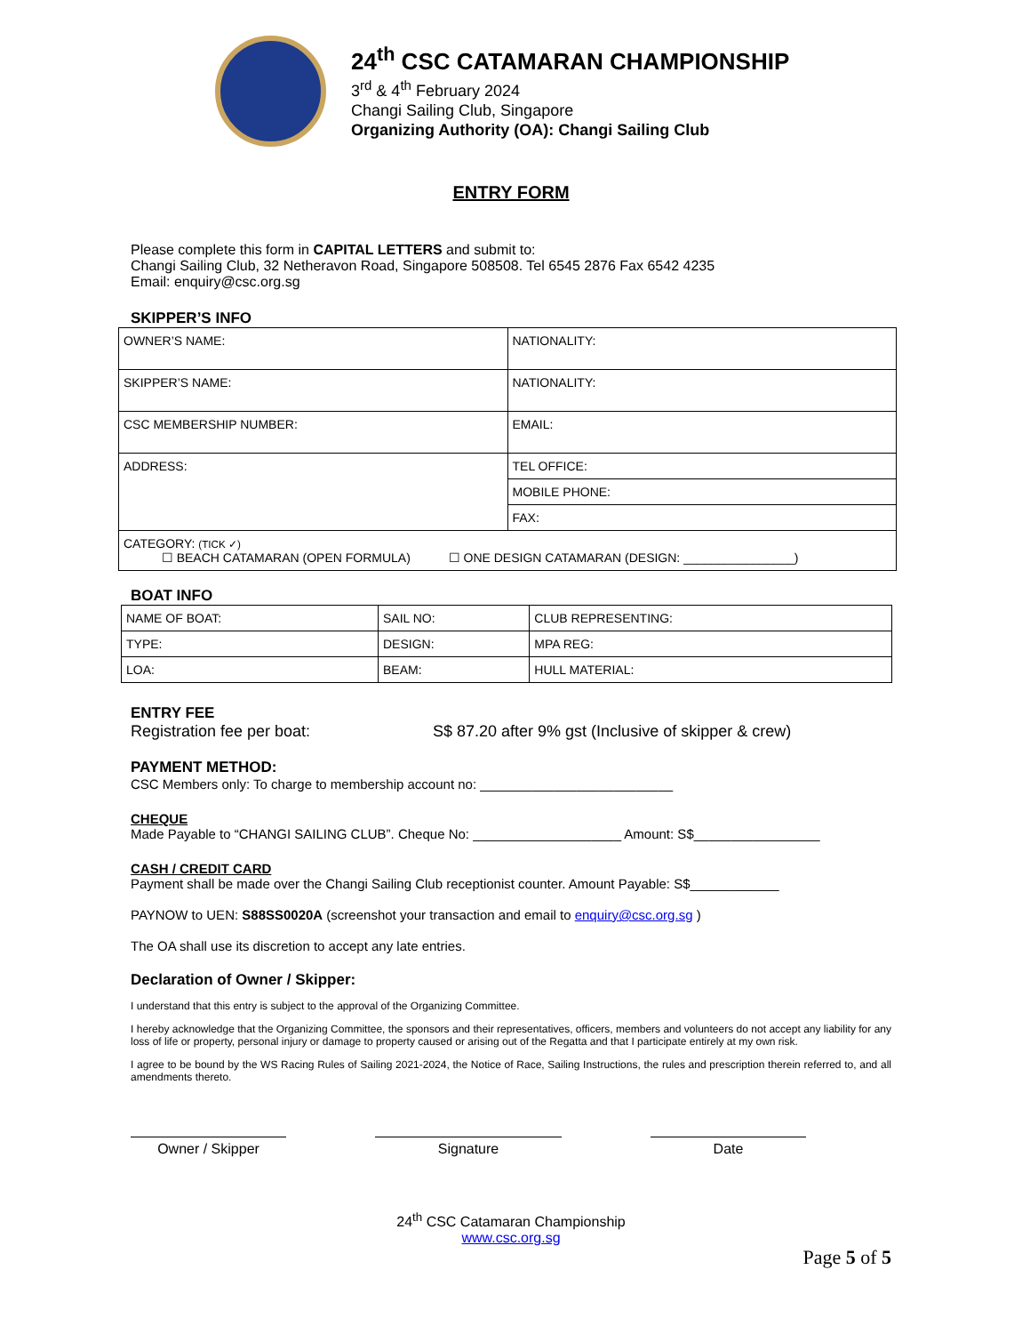24<sup>th</sup> CSC CATAMARAN CHAMPIONSHIP
3<sup>rd</sup> & 4<sup>th</sup> February 2024
Changi Sailing Club, Singapore
Organizing Authority (OA): Changi Sailing Club
ENTRY FORM
Please complete this form in CAPITAL LETTERS and submit to:
Changi Sailing Club, 32 Netheravon Road, Singapore 508508. Tel 6545 2876 Fax 6542 4235
Email: enquiry@csc.org.sg
SKIPPER’S INFO
| OWNER’S NAME: | NATIONALITY: |
| SKIPPER’S NAME: | NATIONALITY: |
| CSC MEMBERSHIP NUMBER: | EMAIL: |
| ADDRESS: | TEL OFFICE: |
| | MOBILE PHONE: |
| | FAX: |
| CATEGORY: (TICK ✓) ☐ BEACH CATAMARAN (OPEN FORMULA) ☐ ONE DESIGN CATAMARAN (DESIGN: ________________) | |
BOAT INFO
| NAME OF BOAT: | SAIL NO: | CLUB REPRESENTING: |
| TYPE: | DESIGN: | MPA REG: |
| LOA: | BEAM: | HULL MATERIAL: |
ENTRY FEE
Registration fee per boat: S$ 87.20 after 9% gst (Inclusive of skipper & crew)
PAYMENT METHOD:
CSC Members only: To charge to membership account no: __________________________
CHEQUE
Made Payable to “CHANGI SAILING CLUB”. Cheque No: ____________________ Amount: S$_________________
CASH / CREDIT CARD
Payment shall be made over the Changi Sailing Club receptionist counter. Amount Payable: S$____________
PAYNOW to UEN: S88SS0020A (screenshot your transaction and email to enquiry@csc.org.sg )
The OA shall use its discretion to accept any late entries.
Declaration of Owner / Skipper:
I understand that this entry is subject to the approval of the Organizing Committee.
I hereby acknowledge that the Organizing Committee, the sponsors and their representatives, officers, members and volunteers do not accept any liability for any loss of life or property, personal injury or damage to property caused or arising out of the Regatta and that I participate entirely at my own risk.
I agree to be bound by the WS Racing Rules of Sailing 2021-2024, the Notice of Race, Sailing Instructions, the rules and prescription therein referred to, and all amendments thereto.
Owner / Skipper Signature Date
24<sup>th</sup> CSC Catamaran Championship
www.csc.org.sg
Page 5 of 5